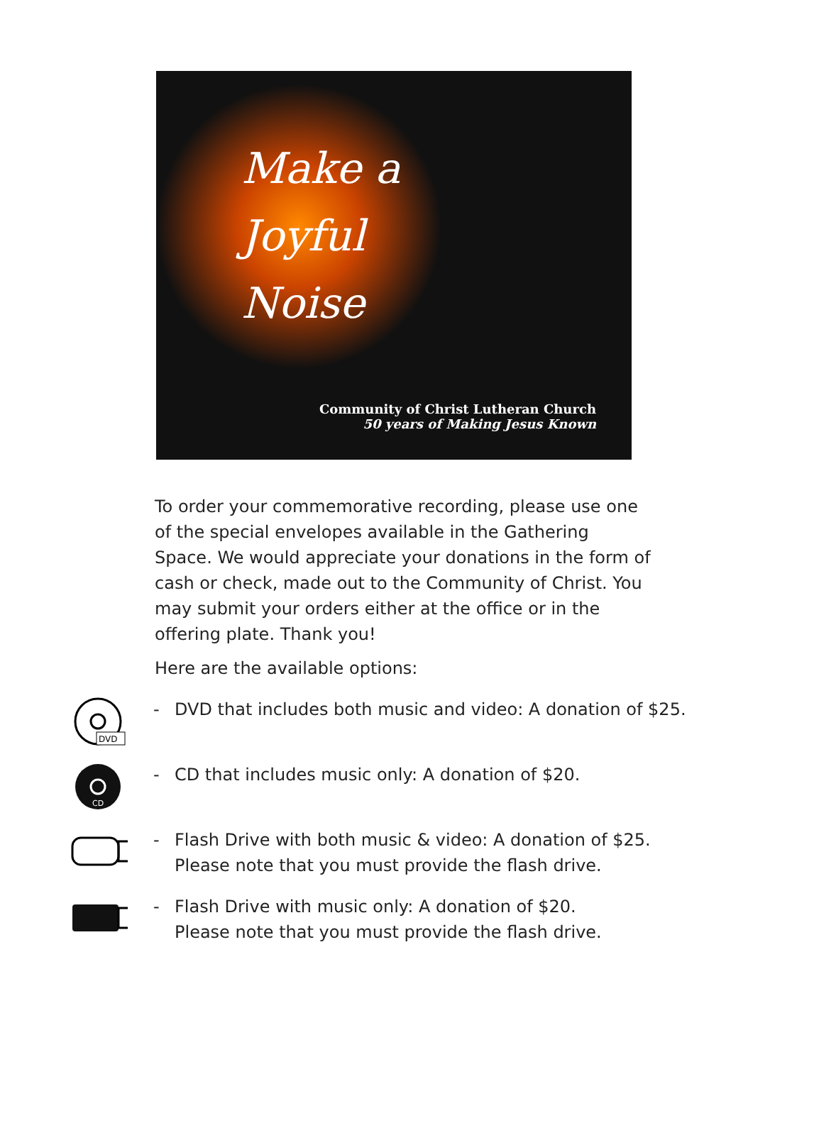Make a
Joyful
Noise
Community of Christ Lutheran Church
50 years of Making Jesus Known
To order your commemorative recording, please use one of the special envelopes available in the Gathering Space. We would appreciate your donations in the form of cash or check, made out to the Community of Christ. You may submit your orders either at the office or in the offering plate. Thank you!
Here are the available options:
DVD
- DVD that includes both music and video: A donation of $25.
CD
- CD that includes music only: A donation of $20.
- Flash Drive with both music & video: A donation of $25.
Please note that you must provide the flash drive.
- Flash Drive with music only: A donation of $20.
Please note that you must provide the flash drive.